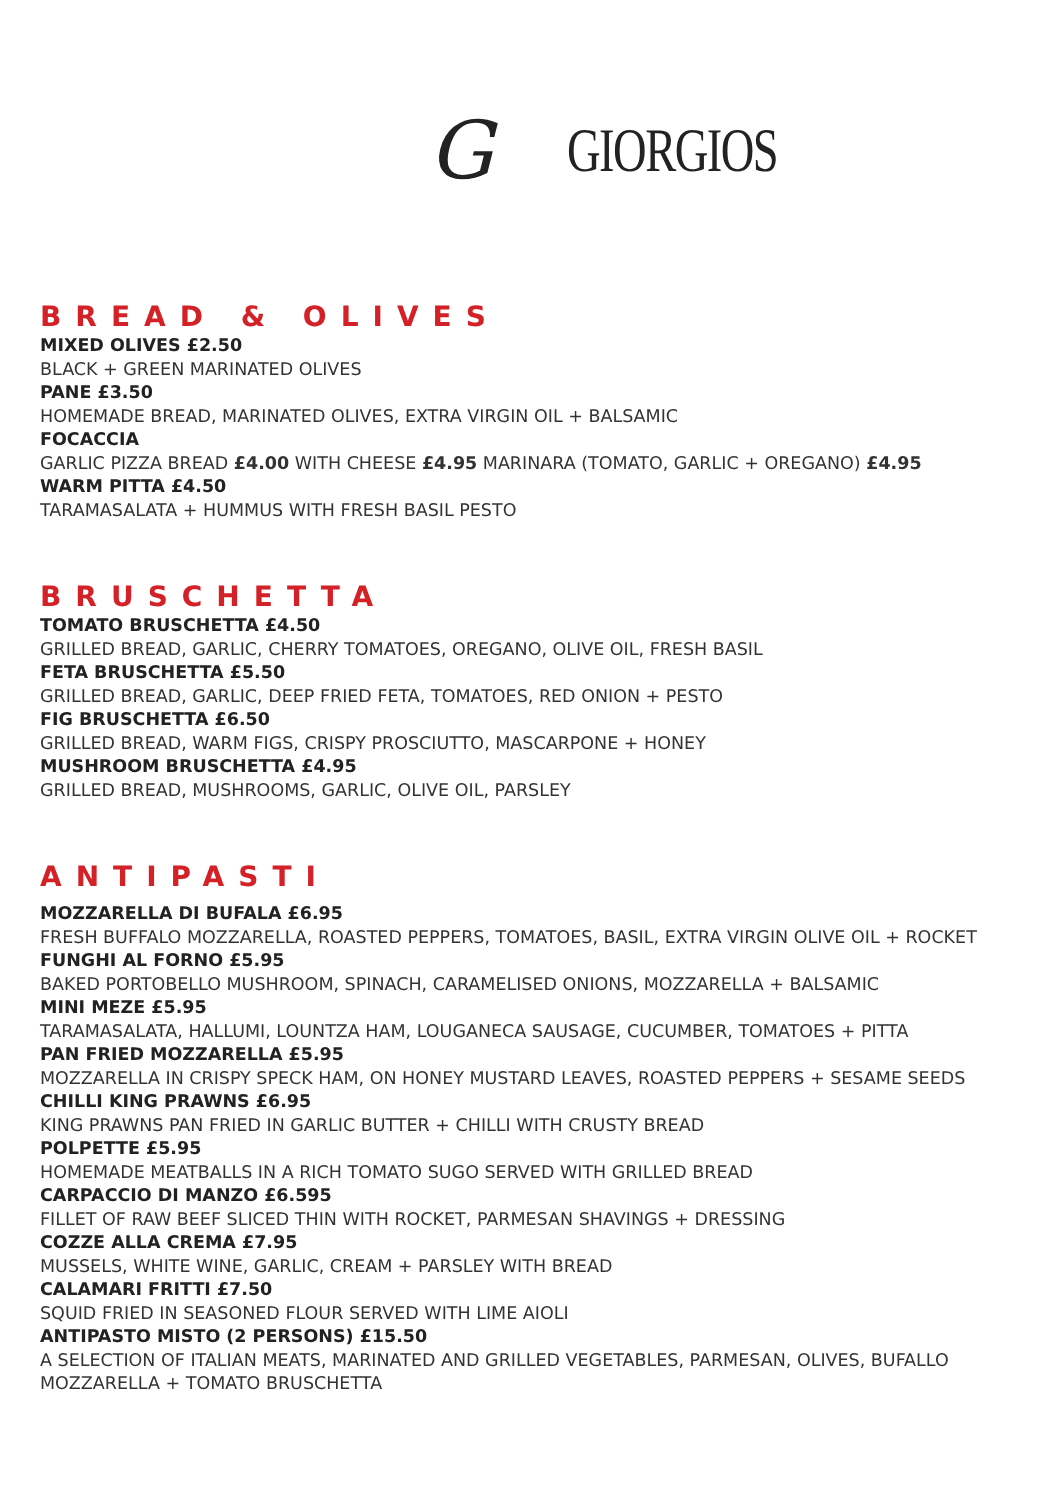G GIORGIOS
BREAD & OLIVES
MIXED OLIVES £2.50
BLACK + GREEN MARINATED OLIVES
PANE £3.50
HOMEMADE BREAD, MARINATED OLIVES, EXTRA VIRGIN OIL + BALSAMIC
FOCACCIA
GARLIC PIZZA BREAD £4.00 WITH CHEESE £4.95 MARINARA (TOMATO, GARLIC + OREGANO) £4.95
WARM PITTA £4.50
TARAMASALATA + HUMMUS WITH FRESH BASIL PESTO
BRUSCHETTA
TOMATO BRUSCHETTA £4.50
GRILLED BREAD, GARLIC, CHERRY TOMATOES, OREGANO, OLIVE OIL, FRESH BASIL
FETA BRUSCHETTA £5.50
GRILLED BREAD, GARLIC, DEEP FRIED FETA, TOMATOES, RED ONION + PESTO
FIG BRUSCHETTA £6.50
GRILLED BREAD, WARM FIGS, CRISPY PROSCIUTTO, MASCARPONE + HONEY
MUSHROOM BRUSCHETTA £4.95
GRILLED BREAD, MUSHROOMS, GARLIC, OLIVE OIL, PARSLEY
ANTIPASTI
MOZZARELLA DI BUFALA £6.95
FRESH BUFFALO MOZZARELLA, ROASTED PEPPERS, TOMATOES, BASIL, EXTRA VIRGIN OLIVE OIL + ROCKET
FUNGHI AL FORNO £5.95
BAKED PORTOBELLO MUSHROOM, SPINACH, CARAMELISED ONIONS, MOZZARELLA + BALSAMIC
MINI MEZE £5.95
TARAMASALATA, HALLUMI, LOUNTZA HAM, LOUGANECA SAUSAGE, CUCUMBER, TOMATOES + PITTA
PAN FRIED MOZZARELLA £5.95
MOZZARELLA IN CRISPY SPECK HAM, ON HONEY MUSTARD LEAVES, ROASTED PEPPERS + SESAME SEEDS
CHILLI KING PRAWNS £6.95
KING PRAWNS PAN FRIED IN GARLIC BUTTER + CHILLI WITH CRUSTY BREAD
POLPETTE £5.95
HOMEMADE MEATBALLS IN A RICH TOMATO SUGO SERVED WITH GRILLED BREAD
CARPACCIO DI MANZO £6.595
FILLET OF RAW BEEF SLICED THIN WITH ROCKET, PARMESAN SHAVINGS + DRESSING
COZZE ALLA CREMA £7.95
MUSSELS, WHITE WINE, GARLIC, CREAM + PARSLEY WITH BREAD
CALAMARI FRITTI £7.50
SQUID FRIED IN SEASONED FLOUR SERVED WITH LIME AIOLI
ANTIPASTO MISTO (2 PERSONS) £15.50
A SELECTION OF ITALIAN MEATS, MARINATED AND GRILLED VEGETABLES, PARMESAN, OLIVES, BUFALLO MOZZARELLA + TOMATO BRUSCHETTA